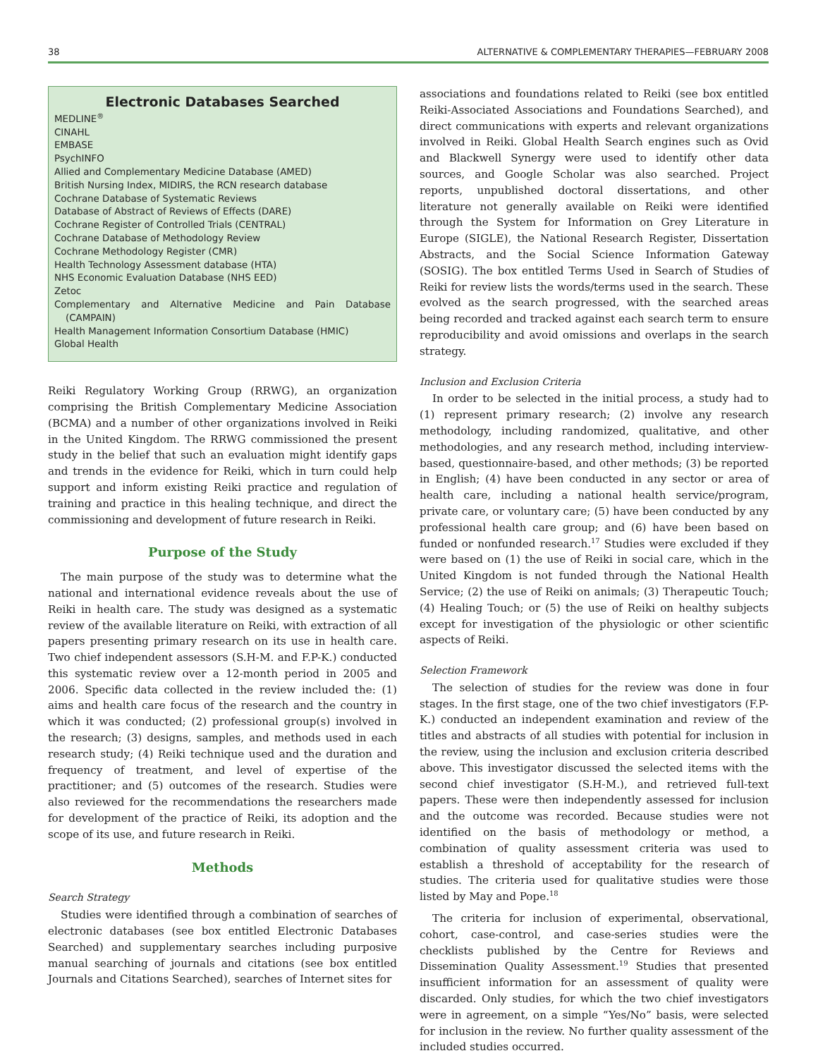38 ALTERNATIVE & COMPLEMENTARY THERAPIES—FEBRUARY 2008
Electronic Databases Searched
MEDLINE<sup>®</sup>
CINAHL
EMBASE
PsychINFO
Allied and Complementary Medicine Database (AMED)
British Nursing Index, MIDIRS, the RCN research database
Cochrane Database of Systematic Reviews
Database of Abstract of Reviews of Effects (DARE)
Cochrane Register of Controlled Trials (CENTRAL)
Cochrane Database of Methodology Review
Cochrane Methodology Register (CMR)
Health Technology Assessment database (HTA)
NHS Economic Evaluation Database (NHS EED)
Zetoc
Complementary and Alternative Medicine and Pain Database (CAMPAIN)
Health Management Information Consortium Database (HMIC)
Global Health
Reiki Regulatory Working Group (RRWG), an organization comprising the British Complementary Medicine Association (BCMA) and a number of other organizations involved in Reiki in the United Kingdom. The RRWG commissioned the present study in the belief that such an evaluation might identify gaps and trends in the evidence for Reiki, which in turn could help support and inform existing Reiki practice and regulation of training and practice in this healing technique, and direct the commissioning and development of future research in Reiki.
Purpose of the Study
The main purpose of the study was to determine what the national and international evidence reveals about the use of Reiki in health care. The study was designed as a systematic review of the available literature on Reiki, with extraction of all papers presenting primary research on its use in health care. Two chief independent assessors (S.H-M. and F.P-K.) conducted this systematic review over a 12-month period in 2005 and 2006. Specific data collected in the review included the: (1) aims and health care focus of the research and the country in which it was conducted; (2) professional group(s) involved in the research; (3) designs, samples, and methods used in each research study; (4) Reiki technique used and the duration and frequency of treatment, and level of expertise of the practitioner; and (5) outcomes of the research. Studies were also reviewed for the recommendations the researchers made for development of the practice of Reiki, its adoption and the scope of its use, and future research in Reiki.
Methods
Search Strategy
Studies were identified through a combination of searches of electronic databases (see box entitled Electronic Databases Searched) and supplementary searches including purposive manual searching of journals and citations (see box entitled Journals and Citations Searched), searches of Internet sites for
associations and foundations related to Reiki (see box entitled Reiki-Associated Associations and Foundations Searched), and direct communications with experts and relevant organizations involved in Reiki. Global Health Search engines such as Ovid and Blackwell Synergy were used to identify other data sources, and Google Scholar was also searched. Project reports, unpublished doctoral dissertations, and other literature not generally available on Reiki were identified through the System for Information on Grey Literature in Europe (SIGLE), the National Research Register, Dissertation Abstracts, and the Social Science Information Gateway (SOSIG). The box entitled Terms Used in Search of Studies of Reiki for review lists the words/terms used in the search. These evolved as the search progressed, with the searched areas being recorded and tracked against each search term to ensure reproducibility and avoid omissions and overlaps in the search strategy.
Inclusion and Exclusion Criteria
In order to be selected in the initial process, a study had to (1) represent primary research; (2) involve any research methodology, including randomized, qualitative, and other methodologies, and any research method, including interview-based, questionnaire-based, and other methods; (3) be reported in English; (4) have been conducted in any sector or area of health care, including a national health service/program, private care, or voluntary care; (5) have been conducted by any professional health care group; and (6) have been based on funded or nonfunded research.<sup>17</sup> Studies were excluded if they were based on (1) the use of Reiki in social care, which in the United Kingdom is not funded through the National Health Service; (2) the use of Reiki on animals; (3) Therapeutic Touch; (4) Healing Touch; or (5) the use of Reiki on healthy subjects except for investigation of the physiologic or other scientific aspects of Reiki.
Selection Framework
The selection of studies for the review was done in four stages. In the first stage, one of the two chief investigators (F.P-K.) conducted an independent examination and review of the titles and abstracts of all studies with potential for inclusion in the review, using the inclusion and exclusion criteria described above. This investigator discussed the selected items with the second chief investigator (S.H-M.), and retrieved full-text papers. These were then independently assessed for inclusion and the outcome was recorded. Because studies were not identified on the basis of methodology or method, a combination of quality assessment criteria was used to establish a threshold of acceptability for the research of studies. The criteria used for qualitative studies were those listed by May and Pope.<sup>18</sup>
The criteria for inclusion of experimental, observational, cohort, case-control, and case-series studies were the checklists published by the Centre for Reviews and Dissemination Quality Assessment.<sup>19</sup> Studies that presented insufficient information for an assessment of quality were discarded. Only studies, for which the two chief investigators were in agreement, on a simple “Yes/No” basis, were selected for inclusion in the review. No further quality assessment of the included studies occurred.